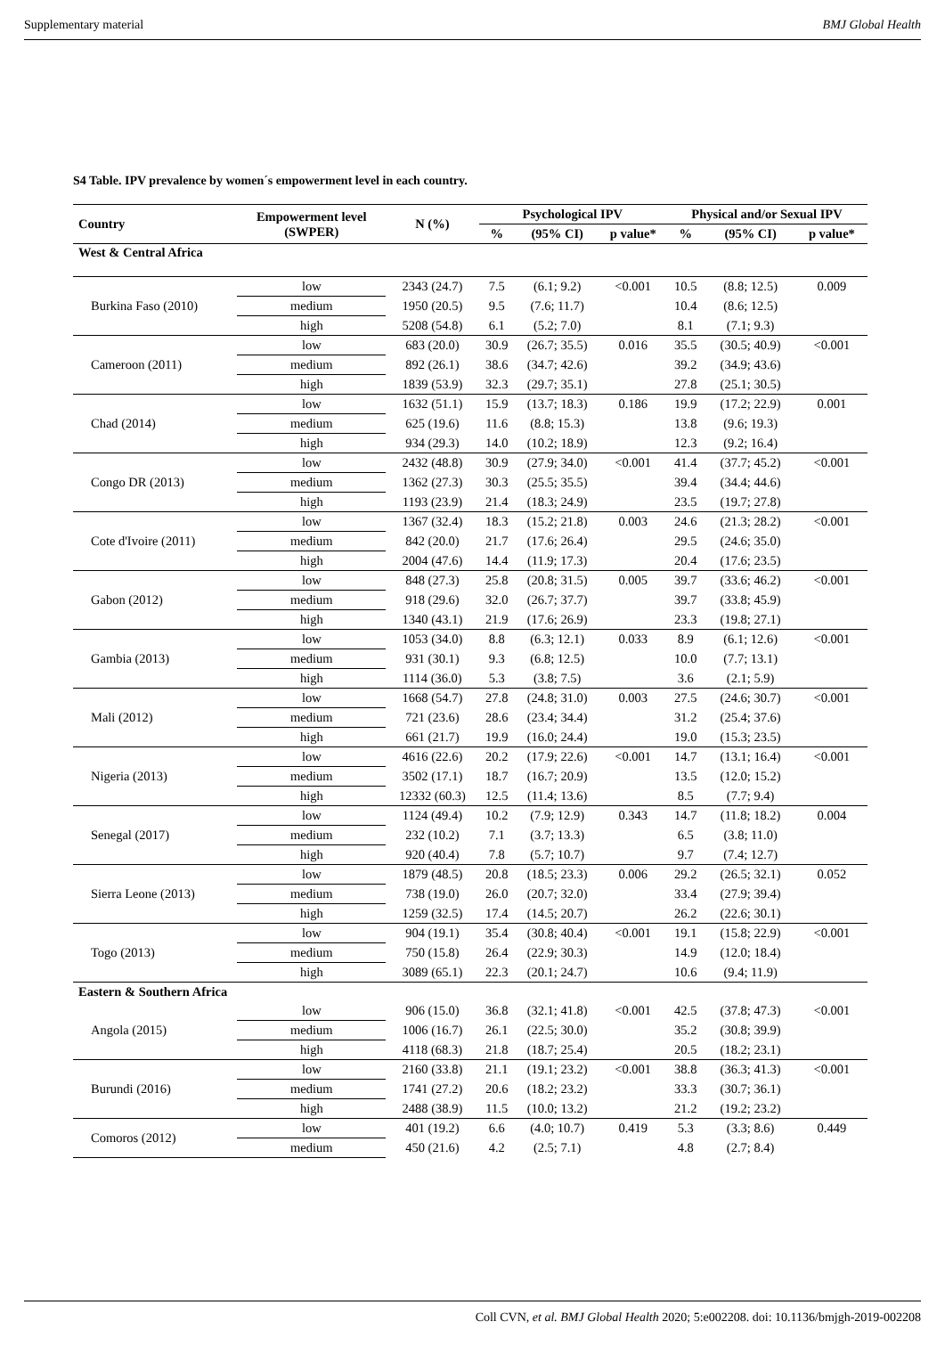Supplementary material BMJ Global Health
S4 Table. IPV prevalence by women´s empowerment level in each country.
| Country | Empowerment level (SWPER) | N (%) | Psychological IPV | | | Physical and/or Sexual IPV | | |
| --- | --- | --- | --- | --- | --- | --- | --- | --- |
| | | | % | (95% CI) | p value* | % | (95% CI) | p value* |
| West & Central Africa | | | | | | | | |
| Burkina Faso (2010) | low | 2343 (24.7) | 7.5 | (6.1; 9.2) | <0.001 | 10.5 | (8.8; 12.5) | 0.009 |
| | medium | 1950 (20.5) | 9.5 | (7.6; 11.7) | | 10.4 | (8.6; 12.5) | |
| | high | 5208 (54.8) | 6.1 | (5.2; 7.0) | | 8.1 | (7.1; 9.3) | |
| Cameroon (2011) | low | 683 (20.0) | 30.9 | (26.7; 35.5) | 0.016 | 35.5 | (30.5; 40.9) | <0.001 |
| | medium | 892 (26.1) | 38.6 | (34.7; 42.6) | | 39.2 | (34.9; 43.6) | |
| | high | 1839 (53.9) | 32.3 | (29.7; 35.1) | | 27.8 | (25.1; 30.5) | |
| Chad (2014) | low | 1632 (51.1) | 15.9 | (13.7; 18.3) | 0.186 | 19.9 | (17.2; 22.9) | 0.001 |
| | medium | 625 (19.6) | 11.6 | (8.8; 15.3) | | 13.8 | (9.6; 19.3) | |
| | high | 934 (29.3) | 14.0 | (10.2; 18.9) | | 12.3 | (9.2; 16.4) | |
| Congo DR (2013) | low | 2432 (48.8) | 30.9 | (27.9; 34.0) | <0.001 | 41.4 | (37.7; 45.2) | <0.001 |
| | medium | 1362 (27.3) | 30.3 | (25.5; 35.5) | | 39.4 | (34.4; 44.6) | |
| | high | 1193 (23.9) | 21.4 | (18.3; 24.9) | | 23.5 | (19.7; 27.8) | |
| Cote d'Ivoire (2011) | low | 1367 (32.4) | 18.3 | (15.2; 21.8) | 0.003 | 24.6 | (21.3; 28.2) | <0.001 |
| | medium | 842 (20.0) | 21.7 | (17.6; 26.4) | | 29.5 | (24.6; 35.0) | |
| | high | 2004 (47.6) | 14.4 | (11.9; 17.3) | | 20.4 | (17.6; 23.5) | |
| Gabon (2012) | low | 848 (27.3) | 25.8 | (20.8; 31.5) | 0.005 | 39.7 | (33.6; 46.2) | <0.001 |
| | medium | 918 (29.6) | 32.0 | (26.7; 37.7) | | 39.7 | (33.8; 45.9) | |
| | high | 1340 (43.1) | 21.9 | (17.6; 26.9) | | 23.3 | (19.8; 27.1) | |
| Gambia (2013) | low | 1053 (34.0) | 8.8 | (6.3; 12.1) | 0.033 | 8.9 | (6.1; 12.6) | <0.001 |
| | medium | 931 (30.1) | 9.3 | (6.8; 12.5) | | 10.0 | (7.7; 13.1) | |
| | high | 1114 (36.0) | 5.3 | (3.8; 7.5) | | 3.6 | (2.1; 5.9) | |
| Mali (2012) | low | 1668 (54.7) | 27.8 | (24.8; 31.0) | 0.003 | 27.5 | (24.6; 30.7) | <0.001 |
| | medium | 721 (23.6) | 28.6 | (23.4; 34.4) | | 31.2 | (25.4; 37.6) | |
| | high | 661 (21.7) | 19.9 | (16.0; 24.4) | | 19.0 | (15.3; 23.5) | |
| Nigeria (2013) | low | 4616 (22.6) | 20.2 | (17.9; 22.6) | <0.001 | 14.7 | (13.1; 16.4) | <0.001 |
| | medium | 3502 (17.1) | 18.7 | (16.7; 20.9) | | 13.5 | (12.0; 15.2) | |
| | high | 12332 (60.3) | 12.5 | (11.4; 13.6) | | 8.5 | (7.7; 9.4) | |
| Senegal (2017) | low | 1124 (49.4) | 10.2 | (7.9; 12.9) | 0.343 | 14.7 | (11.8; 18.2) | 0.004 |
| | medium | 232 (10.2) | 7.1 | (3.7; 13.3) | | 6.5 | (3.8; 11.0) | |
| | high | 920 (40.4) | 7.8 | (5.7; 10.7) | | 9.7 | (7.4; 12.7) | |
| Sierra Leone (2013) | low | 1879 (48.5) | 20.8 | (18.5; 23.3) | 0.006 | 29.2 | (26.5; 32.1) | 0.052 |
| | medium | 738 (19.0) | 26.0 | (20.7; 32.0) | | 33.4 | (27.9; 39.4) | |
| | high | 1259 (32.5) | 17.4 | (14.5; 20.7) | | 26.2 | (22.6; 30.1) | |
| Togo (2013) | low | 904 (19.1) | 35.4 | (30.8; 40.4) | <0.001 | 19.1 | (15.8; 22.9) | <0.001 |
| | medium | 750 (15.8) | 26.4 | (22.9; 30.3) | | 14.9 | (12.0; 18.4) | |
| | high | 3089 (65.1) | 22.3 | (20.1; 24.7) | | 10.6 | (9.4; 11.9) | |
| Eastern & Southern Africa | | | | | | | | |
| Angola (2015) | low | 906 (15.0) | 36.8 | (32.1; 41.8) | <0.001 | 42.5 | (37.8; 47.3) | <0.001 |
| | medium | 1006 (16.7) | 26.1 | (22.5; 30.0) | | 35.2 | (30.8; 39.9) | |
| | high | 4118 (68.3) | 21.8 | (18.7; 25.4) | | 20.5 | (18.2; 23.1) | |
| Burundi (2016) | low | 2160 (33.8) | 21.1 | (19.1; 23.2) | <0.001 | 38.8 | (36.3; 41.3) | <0.001 |
| | medium | 1741 (27.2) | 20.6 | (18.2; 23.2) | | 33.3 | (30.7; 36.1) | |
| | high | 2488 (38.9) | 11.5 | (10.0; 13.2) | | 21.2 | (19.2; 23.2) | |
| Comoros (2012) | low | 401 (19.2) | 6.6 | (4.0; 10.7) | 0.419 | 5.3 | (3.3; 8.6) | 0.449 |
| | medium | 450 (21.6) | 4.2 | (2.5; 7.1) | | 4.8 | (2.7; 8.4) | |
Coll CVN, et al. BMJ Global Health 2020; 5:e002208. doi: 10.1136/bmjgh-2019-002208